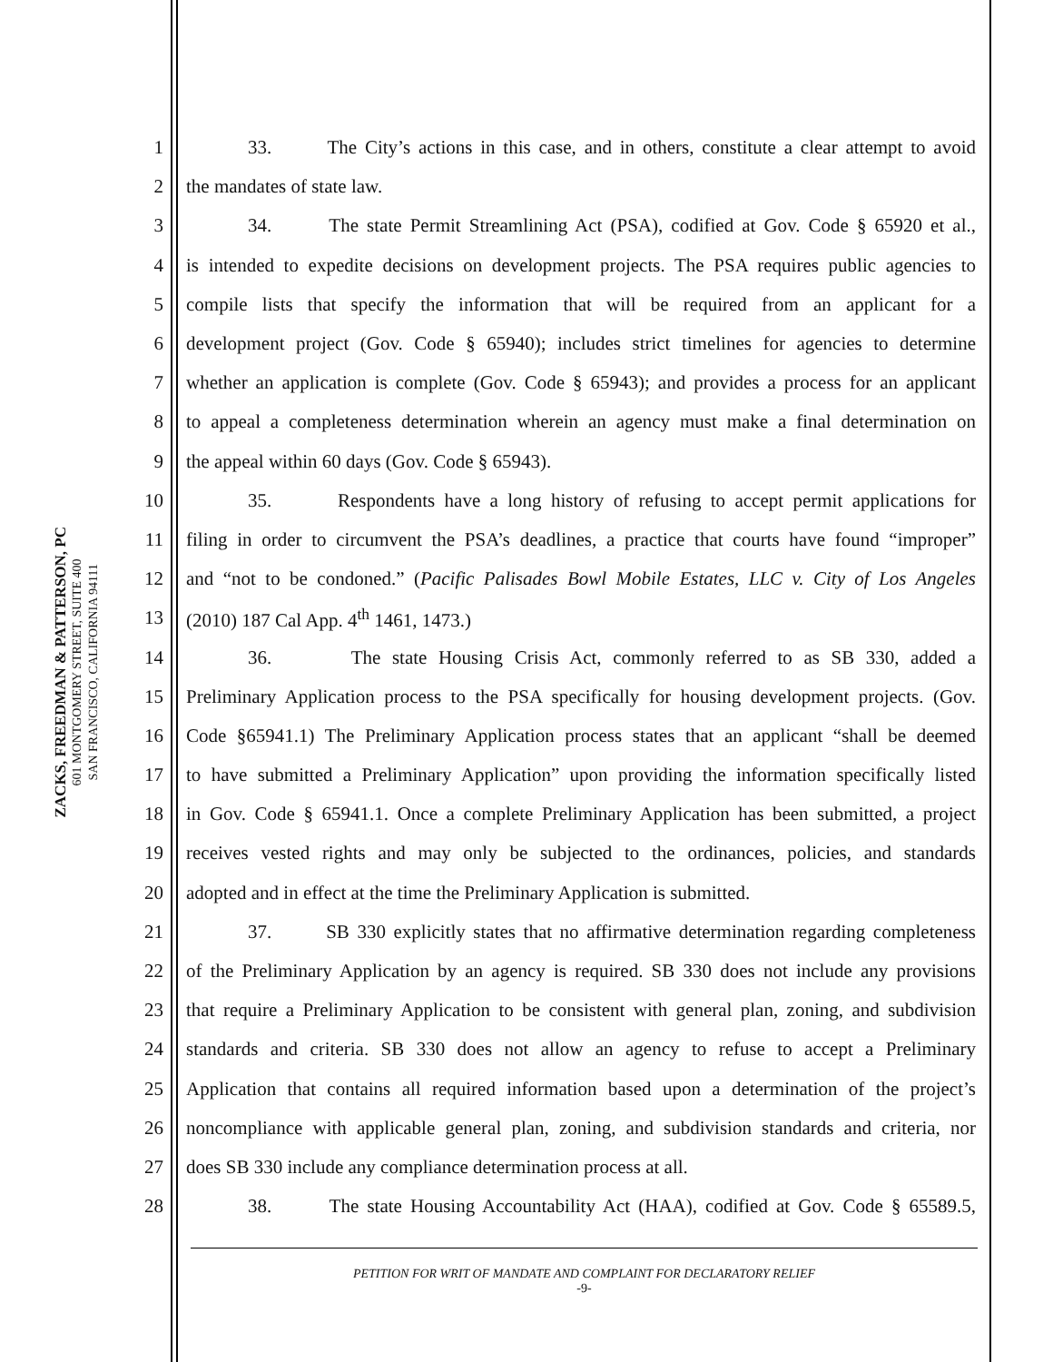ZACKS, FREEDMAN & PATTERSON, PC
601 MONTGOMERY STREET, SUITE 400
SAN FRANCISCO, CALIFORNIA 94111
1 33. The City’s actions in this case, and in others, constitute a clear attempt to avoid
2 the mandates of state law.
3 34. The state Permit Streamlining Act (PSA), codified at Gov. Code § 65920 et al.,
4 is intended to expedite decisions on development projects. The PSA requires public agencies to
5 compile lists that specify the information that will be required from an applicant for a
6 development project (Gov. Code § 65940); includes strict timelines for agencies to determine
7 whether an application is complete (Gov. Code § 65943); and provides a process for an applicant
8 to appeal a completeness determination wherein an agency must make a final determination on
9 the appeal within 60 days (Gov. Code § 65943).
10 35. Respondents have a long history of refusing to accept permit applications for
11 filing in order to circumvent the PSA’s deadlines, a practice that courts have found “improper”
12 and “not to be condoned.” (Pacific Palisades Bowl Mobile Estates, LLC v. City of Los Angeles
13 (2010) 187 Cal App. 4<sup>th</sup> 1461, 1473.)
14 36. The state Housing Crisis Act, commonly referred to as SB 330, added a
15 Preliminary Application process to the PSA specifically for housing development projects. (Gov.
16 Code §65941.1) The Preliminary Application process states that an applicant “shall be deemed
17 to have submitted a Preliminary Application” upon providing the information specifically listed
18 in Gov. Code § 65941.1. Once a complete Preliminary Application has been submitted, a project
19 receives vested rights and may only be subjected to the ordinances, policies, and standards
20 adopted and in effect at the time the Preliminary Application is submitted.
21 37. SB 330 explicitly states that no affirmative determination regarding completeness
22 of the Preliminary Application by an agency is required. SB 330 does not include any provisions
23 that require a Preliminary Application to be consistent with general plan, zoning, and subdivision
24 standards and criteria. SB 330 does not allow an agency to refuse to accept a Preliminary
25 Application that contains all required information based upon a determination of the project’s
26 noncompliance with applicable general plan, zoning, and subdivision standards and criteria, nor
27 does SB 330 include any compliance determination process at all.
28 38. The state Housing Accountability Act (HAA), codified at Gov. Code § 65589.5,
PETITION FOR WRIT OF MANDATE AND COMPLAINT FOR DECLARATORY RELIEF
-9-